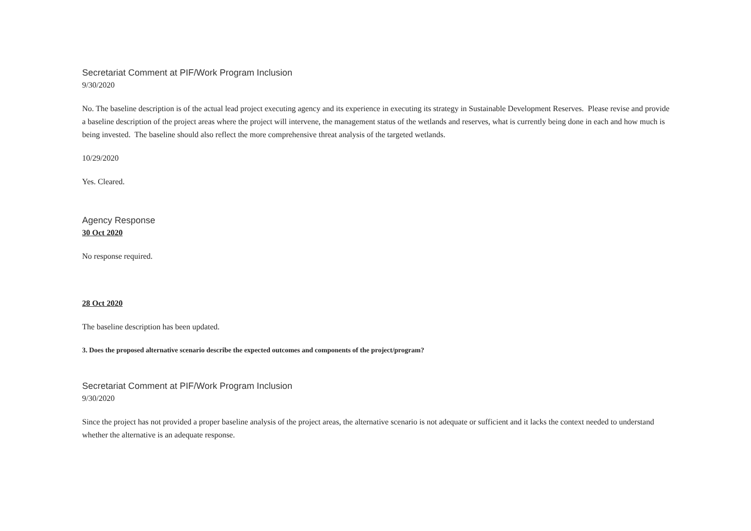Secretariat Comment at PIF/Work Program Inclusion
9/30/2020
No. The baseline description is of the actual lead project executing agency and its experience in executing its strategy in Sustainable Development Reserves. Please revise and provide a baseline description of the project areas where the project will intervene, the management status of the wetlands and reserves, what is currently being done in each and how much is being invested. The baseline should also reflect the more comprehensive threat analysis of the targeted wetlands.
10/29/2020
Yes. Cleared.
Agency Response
30 Oct 2020
No response required.
28 Oct 2020
The baseline description has been updated.
3. Does the proposed alternative scenario describe the expected outcomes and components of the project/program?
Secretariat Comment at PIF/Work Program Inclusion
9/30/2020
Since the project has not provided a proper baseline analysis of the project areas, the alternative scenario is not adequate or sufficient and it lacks the context needed to understand whether the alternative is an adequate response.